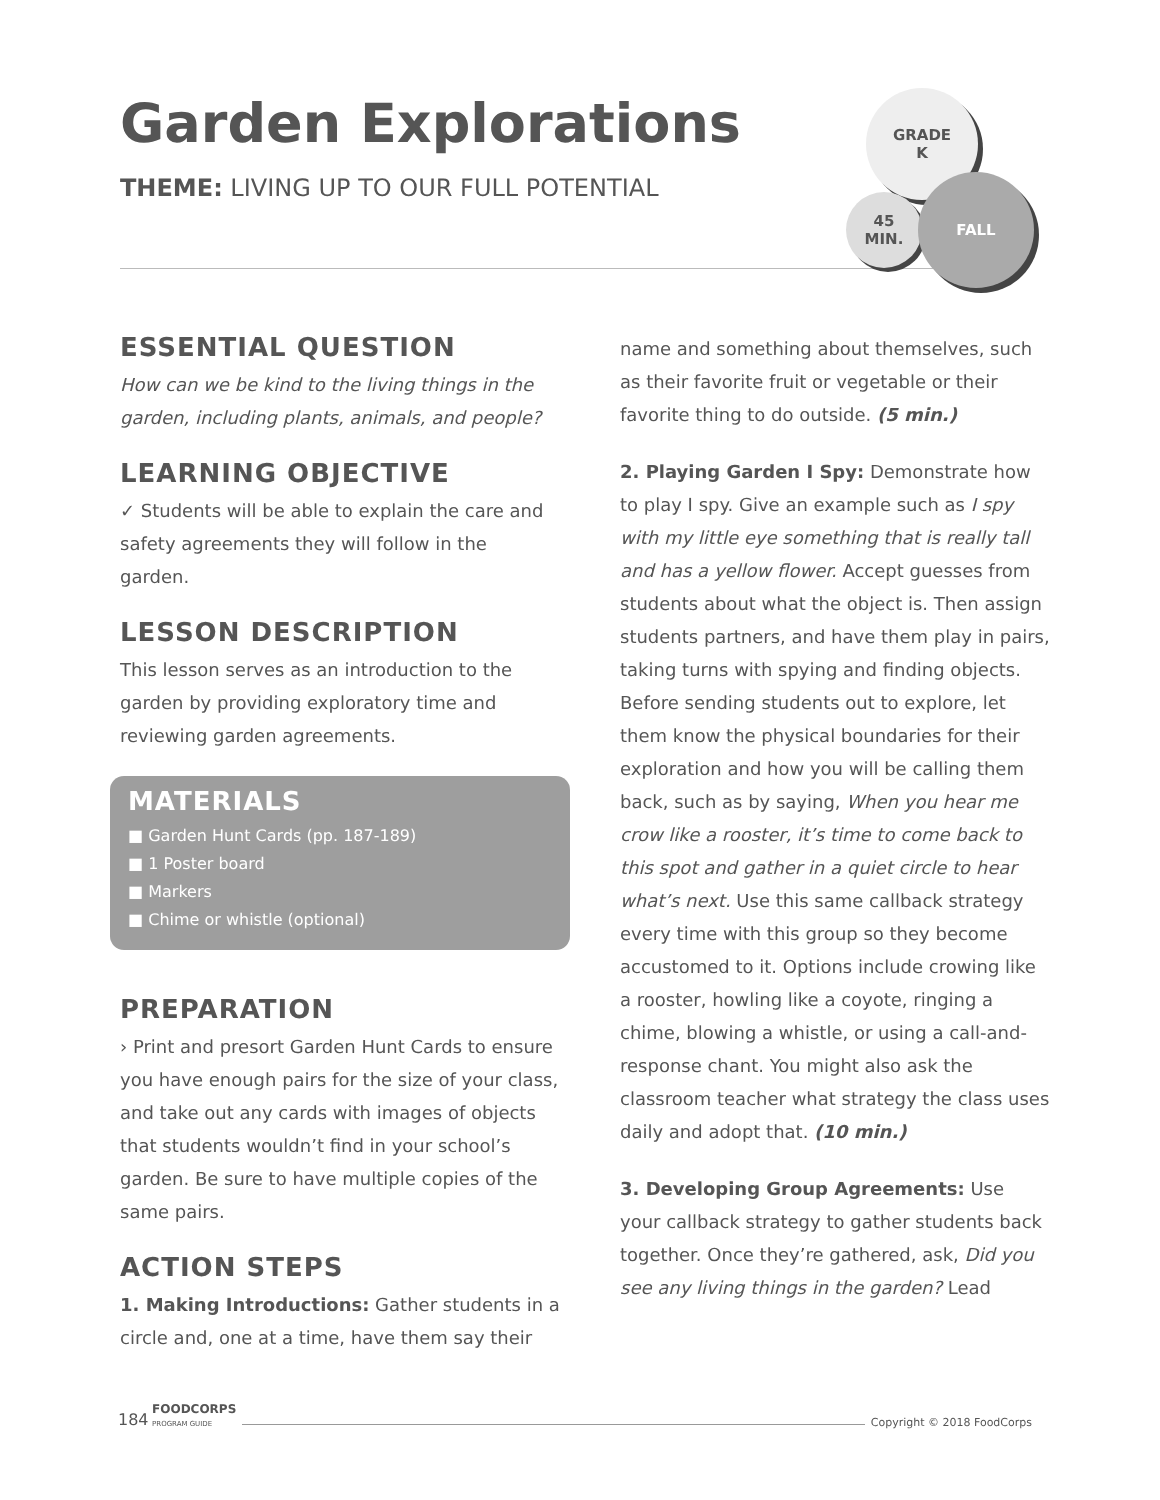Garden Explorations
THEME: LIVING UP TO OUR FULL POTENTIAL
GRADE
K
45
MIN.
FALL
ESSENTIAL QUESTION
How can we be kind to the living things in the garden, including plants, animals, and people?
LEARNING OBJECTIVE
✓ Students will be able to explain the care and safety agreements they will follow in the garden.
LESSON DESCRIPTION
This lesson serves as an introduction to the garden by providing exploratory time and reviewing garden agreements.
MATERIALS
■ Garden Hunt Cards (pp. 187-189)
■ 1 Poster board
■ Markers
■ Chime or whistle (optional)
PREPARATION
› Print and presort Garden Hunt Cards to ensure you have enough pairs for the size of your class, and take out any cards with images of objects that students wouldn’t find in your school’s garden. Be sure to have multiple copies of the same pairs.
ACTION STEPS
1. Making Introductions: Gather students in a circle and, one at a time, have them say their
name and something about themselves, such as their favorite fruit or vegetable or their favorite thing to do outside. (5 min.)
2. Playing Garden I Spy: Demonstrate how to play I spy. Give an example such as I spy with my little eye something that is really tall and has a yellow flower. Accept guesses from students about what the object is. Then assign students partners, and have them play in pairs, taking turns with spying and finding objects. Before sending students out to explore, let them know the physical boundaries for their exploration and how you will be calling them back, such as by saying, When you hear me crow like a rooster, it’s time to come back to this spot and gather in a quiet circle to hear what’s next. Use this same callback strategy every time with this group so they become accustomed to it. Options include crowing like a rooster, howling like a coyote, ringing a chime, blowing a whistle, or using a call-and-response chant. You might also ask the classroom teacher what strategy the class uses daily and adopt that. (10 min.)
3. Developing Group Agreements: Use your callback strategy to gather students back together. Once they’re gathered, ask, Did you see any living things in the garden? Lead
184 FOODCORPS
PROGRAM GUIDE Copyright © 2018 FoodCorps